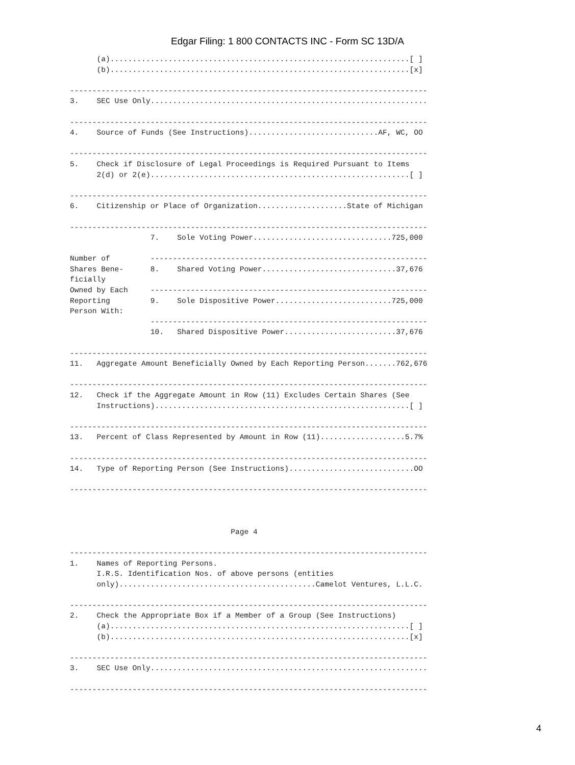Edgar Filing: 1 800 CONTACTS INC - Form SC 13D/A
      (a)...................................................................[ ]
      (b)...................................................................[x]

--------------------------------------------------------------------------------
3.    SEC Use Only..............................................................

--------------------------------------------------------------------------------
4.    Source of Funds (See Instructions).............................AF, WC, OO

--------------------------------------------------------------------------------
5.    Check if Disclosure of Legal Proceedings is Required Pursuant to Items
      2(d) or 2(e)..........................................................[ ]

--------------------------------------------------------------------------------
6.    Citizenship or Place of Organization....................State of Michigan

--------------------------------------------------------------------------------
                  7.    Sole Voting Power...............................725,000

Number of         --------------------------------------------------------------
Shares Bene-      8.    Shared Voting Power..............................37,676
ficially
Owned by Each     --------------------------------------------------------------
Reporting         9.    Sole Dispositive Power..........................725,000
Person With:
                  --------------------------------------------------------------
                  10.   Shared Dispositive Power.........................37,676

--------------------------------------------------------------------------------
11.   Aggregate Amount Beneficially Owned by Each Reporting Person.......762,676

--------------------------------------------------------------------------------
12.   Check if the Aggregate Amount in Row (11) Excludes Certain Shares (See
      Instructions).........................................................[ ]

--------------------------------------------------------------------------------
13.   Percent of Class Represented by Amount in Row (11)...................5.7%

--------------------------------------------------------------------------------
14.   Type of Reporting Person (See Instructions)............................OO

--------------------------------------------------------------------------------



                                    Page 4

--------------------------------------------------------------------------------
1.    Names of Reporting Persons.
      I.R.S. Identification Nos. of above persons (entities
      only)............................................Camelot Ventures, L.L.C.

--------------------------------------------------------------------------------
2.    Check the Appropriate Box if a Member of a Group (See Instructions)
      (a)...................................................................[ ]
      (b)...................................................................[x]

--------------------------------------------------------------------------------
3.    SEC Use Only..............................................................

--------------------------------------------------------------------------------
4